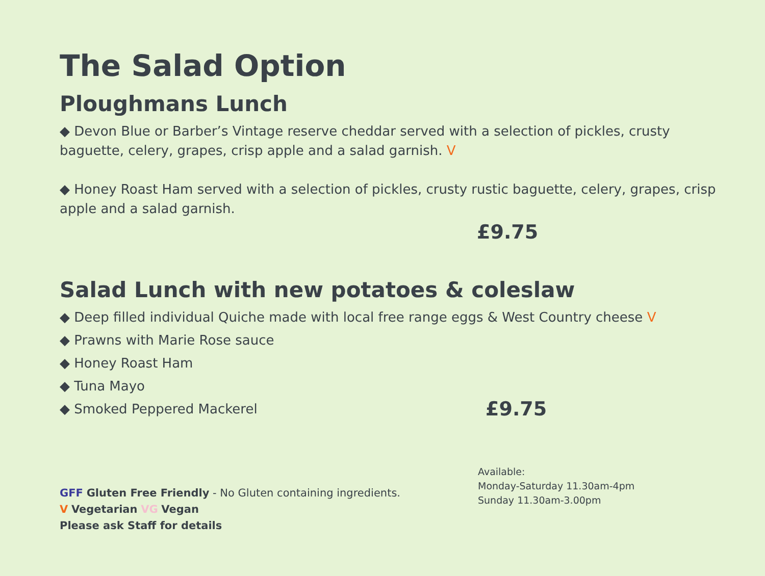The Salad Option
Ploughmans Lunch
◆ Devon Blue or Barber’s Vintage reserve cheddar served with a selection of pickles, crusty baguette, celery, grapes, crisp apple and a salad garnish. V
◆ Honey Roast Ham served with a selection of pickles, crusty rustic baguette, celery, grapes, crisp apple and a salad garnish.
£9.75
Salad Lunch with new potatoes & coleslaw
◆ Deep filled individual Quiche made with local free range eggs & West Country cheese V
◆ Prawns with Marie Rose sauce
◆ Honey Roast Ham
◆ Tuna Mayo
◆ Smoked Peppered Mackerel £9.75
GFF Gluten Free Friendly - No Gluten containing ingredients.
V Vegetarian VG Vegan
Please ask Staff for details
Available:
Monday-Saturday 11.30am-4pm
Sunday 11.30am-3.00pm